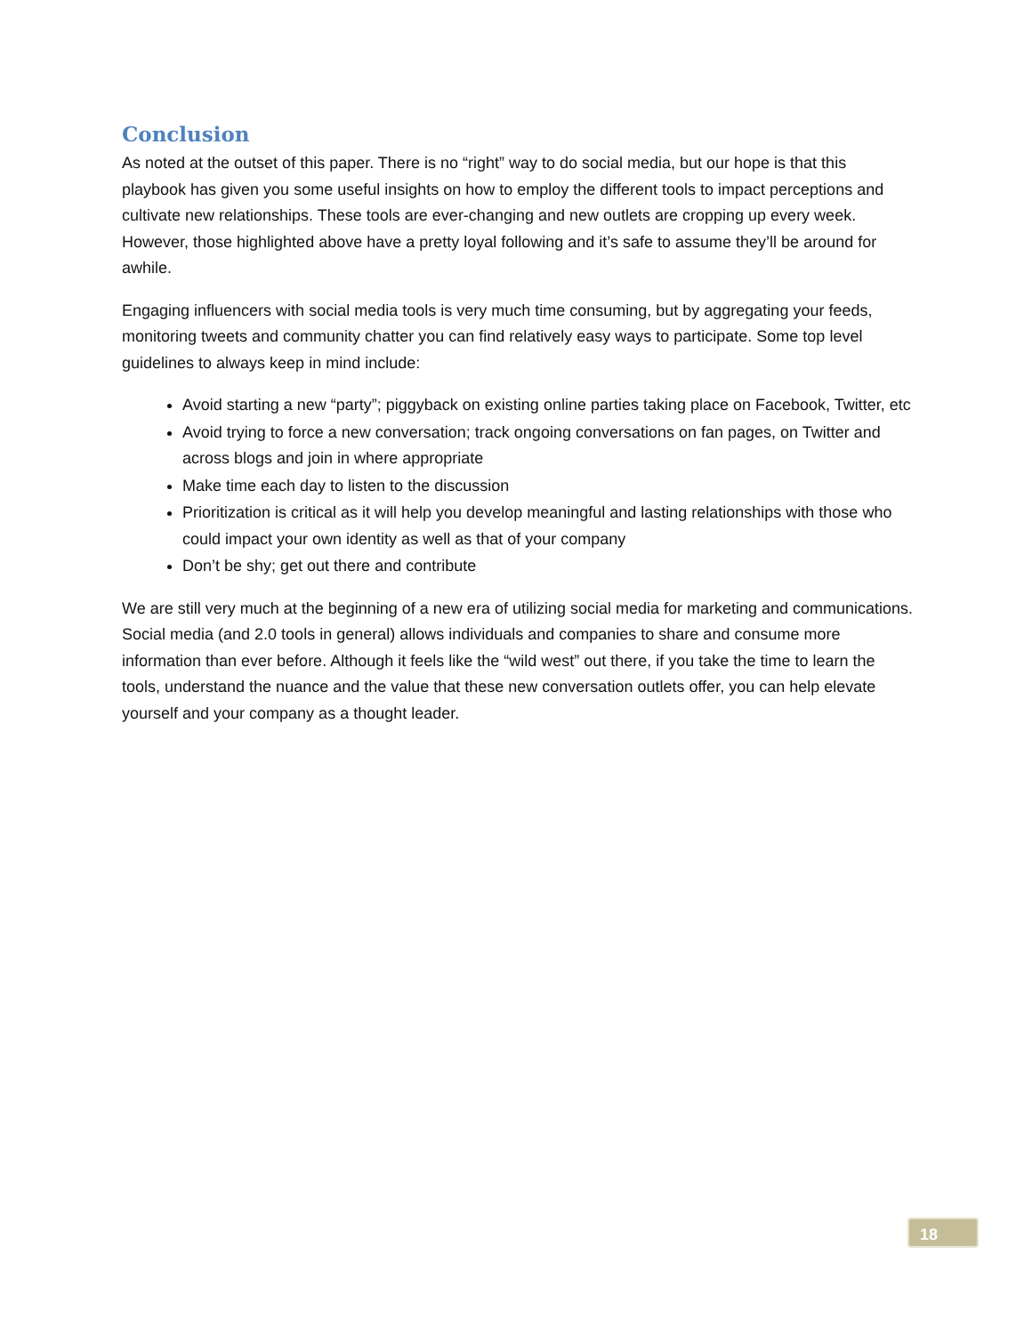Conclusion
As noted at the outset of this paper. There is no “right” way to do social media, but our hope is that this playbook has given you some useful insights on how to employ the different tools to impact perceptions and cultivate new relationships. These tools are ever-changing and new outlets are cropping up every week. However, those highlighted above have a pretty loyal following and it’s safe to assume they’ll be around for awhile.
Engaging influencers with social media tools is very much time consuming, but by aggregating your feeds, monitoring tweets and community chatter you can find relatively easy ways to participate. Some top level guidelines to always keep in mind include:
Avoid starting a new “party”; piggyback on existing online parties taking place on Facebook, Twitter, etc
Avoid trying to force a new conversation; track ongoing conversations on fan pages, on Twitter and across blogs and join in where appropriate
Make time each day to listen to the discussion
Prioritization is critical as it will help you develop meaningful and lasting relationships with those who could impact your own identity as well as that of your company
Don’t be shy; get out there and contribute
We are still very much at the beginning of a new era of utilizing social media for marketing and communications. Social media (and 2.0 tools in general) allows individuals and companies to share and consume more information than ever before. Although it feels like the “wild west” out there, if you take the time to learn the tools, understand the nuance and the value that these new conversation outlets offer, you can help elevate yourself and your company as a thought leader.
18